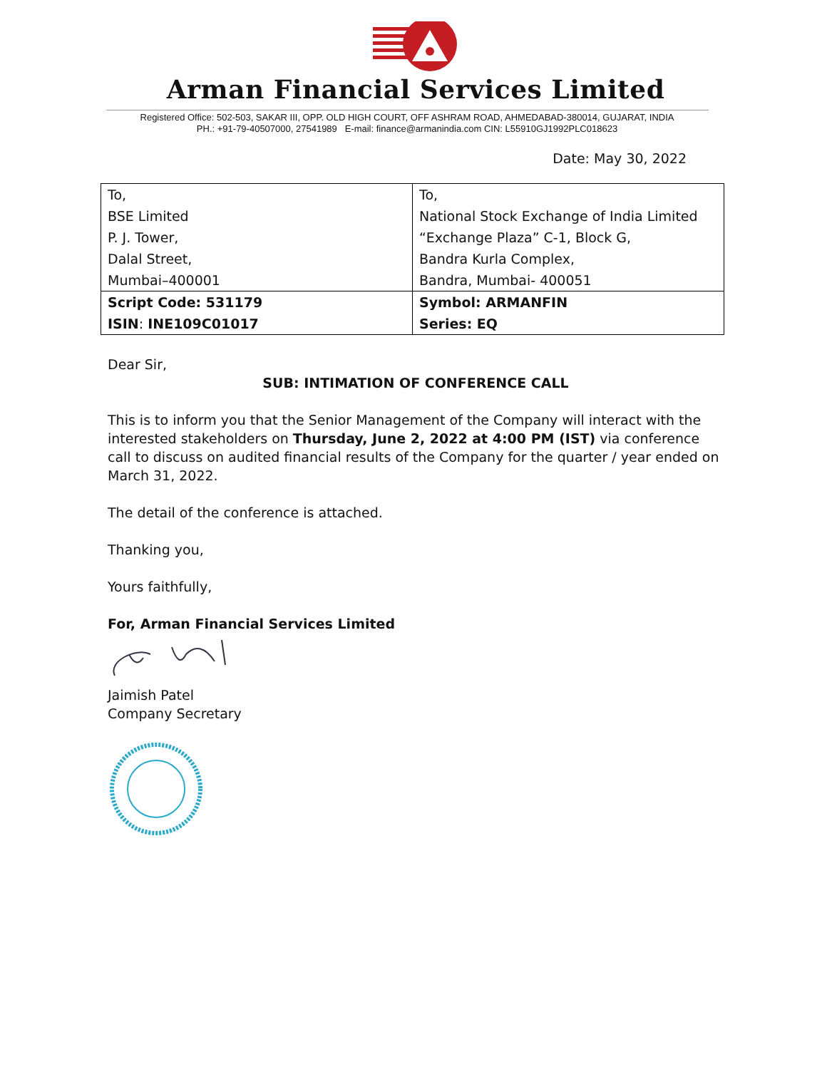Arman Financial Services Limited
Registered Office: 502-503, SAKAR III, OPP. OLD HIGH COURT, OFF ASHRAM ROAD, AHMEDABAD-380014, GUJARAT, INDIA
PH.: +91-79-40507000, 27541989 E-mail: finance@armanindia.com CIN: L55910GJ1992PLC018623
Date: May 30, 2022
| To, | To, |
| BSE Limited | National Stock Exchange of India Limited |
| P. J. Tower, | “Exchange Plaza” C-1, Block G, |
| Dalal Street, | Bandra Kurla Complex, |
| Mumbai–400001 | Bandra, Mumbai- 400051 |
| Script Code: 531179 | Symbol: ARMANFIN |
| ISIN : INE109C01017 | Series: EQ |
Dear Sir,
SUB: INTIMATION OF CONFERENCE CALL
This is to inform you that the Senior Management of the Company will interact with the interested stakeholders on Thursday, June 2, 2022 at 4:00 PM (IST) via conference call to discuss on audited financial results of the Company for the quarter / year ended on March 31, 2022.
The detail of the conference is attached.
Thanking you,
Yours faithfully,
For, Arman Financial Services Limited
Jaimish Patel
Company Secretary